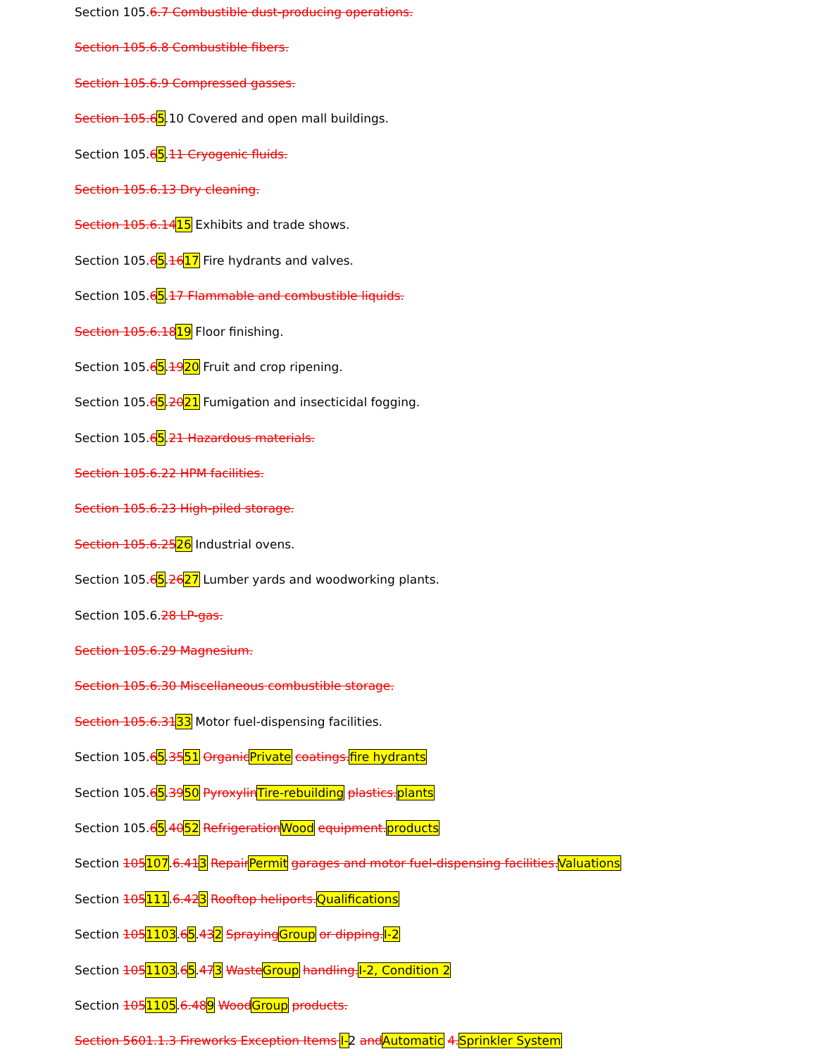Section 105.6.7 Combustible dust-producing operations.
Section 105.6.8 Combustible fibers.
Section 105.6.9 Compressed gasses.
Section 105.65.10 Covered and open mall buildings.
Section 105.65.11 Cryogenic fluids.
Section 105.6.13 Dry cleaning.
Section 105.6.1415 Exhibits and trade shows.
Section 105.65.1617 Fire hydrants and valves.
Section 105.65.17 Flammable and combustible liquids.
Section 105.6.1819 Floor finishing.
Section 105.65.1920 Fruit and crop ripening.
Section 105.65.2021 Fumigation and insecticidal fogging.
Section 105.65.21 Hazardous materials.
Section 105.6.22 HPM facilities.
Section 105.6.23 High-piled storage.
Section 105.6.2526 Industrial ovens.
Section 105.65.2627 Lumber yards and woodworking plants.
Section 105.6.28 LP-gas.
Section 105.6.29 Magnesium.
Section 105.6.30 Miscellaneous combustible storage.
Section 105.6.3133 Motor fuel-dispensing facilities.
Section 105.65.3551 Organic Private coatings. fire hydrants
Section 105.65.3950 Pyroxylin Tire-rebuilding plastics. plants
Section 105.65.4052 Refrigeration Wood equipment. products
Section 105107.6.413 Repair Permit garages and motor fuel-dispensing facilities. Valuations
Section 105111.6.423 Rooftop heliports. Qualifications
Section 1051103.65.432 Spraying Group or dipping. I-2
Section 1051103.65.473 Waste Group handling. I-2, Condition 2
Section 1051105.6.489 Wood Group products.
Section 5601.1.3 Fireworks Exception Items I-2 and Automatic 4. Sprinkler System